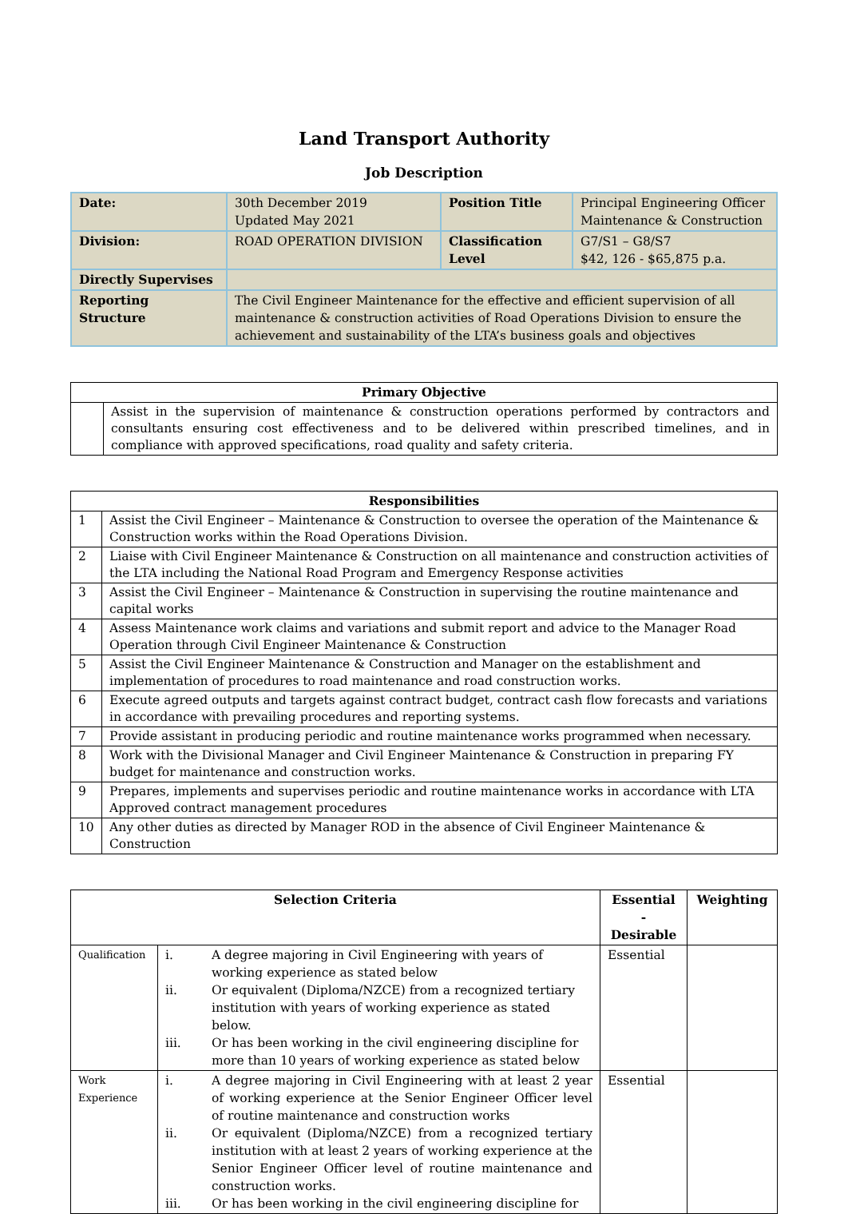Land Transport Authority
Job Description
| Date: | 30th December 2019 Updated May 2021 | Position Title | Principal Engineering Officer Maintenance & Construction |
| Division: | ROAD OPERATION DIVISION | Classification Level | G7/S1 – G8/S7 $42, 126 - $65,875 p.a. |
| Directly Supervises | | | |
| Reporting Structure | The Civil Engineer Maintenance for the effective and efficient supervision of all maintenance & construction activities of Road Operations Division to ensure the achievement and sustainability of the LTA’s business goals and objectives | | |
| Primary Objective | |
| --- | --- |
| | Assist in the supervision of maintenance & construction operations performed by contractors and consultants ensuring cost effectiveness and to be delivered within prescribed timelines, and in compliance with approved specifications, road quality and safety criteria. |
| Responsibilities | |
| --- | --- |
| 1 | Assist the Civil Engineer – Maintenance & Construction to oversee the operation of the Maintenance & Construction works within the Road Operations Division. |
| 2 | Liaise with Civil Engineer Maintenance & Construction on all maintenance and construction activities of the LTA including the National Road Program and Emergency Response activities |
| 3 | Assist the Civil Engineer – Maintenance & Construction in supervising the routine maintenance and capital works |
| 4 | Assess Maintenance work claims and variations and submit report and advice to the Manager Road Operation through Civil Engineer Maintenance & Construction |
| 5 | Assist the Civil Engineer Maintenance & Construction and Manager on the establishment and implementation of procedures to road maintenance and road construction works. |
| 6 | Execute agreed outputs and targets against contract budget, contract cash flow forecasts and variations in accordance with prevailing procedures and reporting systems. |
| 7 | Provide assistant in producing periodic and routine maintenance works programmed when necessary. |
| 8 | Work with the Divisional Manager and Civil Engineer Maintenance & Construction in preparing FY budget for maintenance and construction works. |
| 9 | Prepares, implements and supervises periodic and routine maintenance works in accordance with LTA Approved contract management procedures |
| 10 | Any other duties as directed by Manager ROD in the absence of Civil Engineer Maintenance & Construction |
| Selection Criteria | | | Essential - Desirable | Weighting |
| --- | --- | --- | --- | --- |
| Qualification | i. ii. iii. | A degree majoring in Civil Engineering with years of working experience as stated below Or equivalent (Diploma/NZCE) from a recognized tertiary institution with years of working experience as stated below. Or has been working in the civil engineering discipline for more than 10 years of working experience as stated below | Essential | |
| Work Experience | i. ii. iii. | A degree majoring in Civil Engineering with at least 2 year of working experience at the Senior Engineer Officer level of routine maintenance and construction works Or equivalent (Diploma/NZCE) from a recognized tertiary institution with at least 2 years of working experience at the Senior Engineer Officer level of routine maintenance and construction works. Or has been working in the civil engineering discipline for | Essential | |